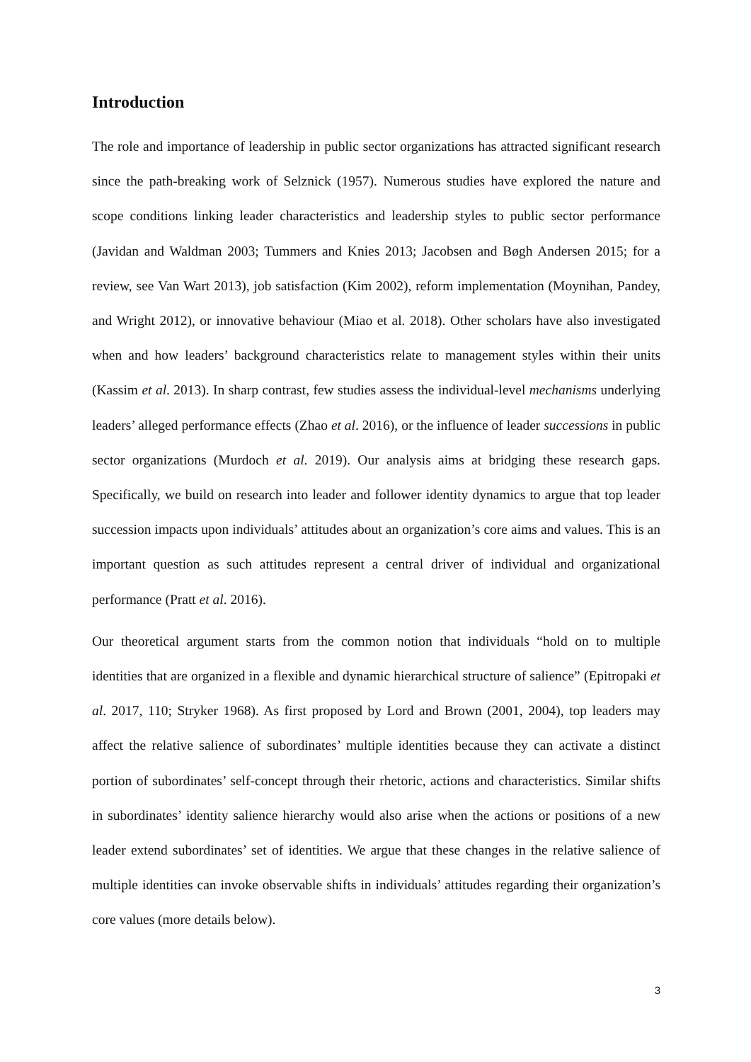Introduction
The role and importance of leadership in public sector organizations has attracted significant research since the path-breaking work of Selznick (1957). Numerous studies have explored the nature and scope conditions linking leader characteristics and leadership styles to public sector performance (Javidan and Waldman 2003; Tummers and Knies 2013; Jacobsen and Bøgh Andersen 2015; for a review, see Van Wart 2013), job satisfaction (Kim 2002), reform implementation (Moynihan, Pandey, and Wright 2012), or innovative behaviour (Miao et al. 2018). Other scholars have also investigated when and how leaders’ background characteristics relate to management styles within their units (Kassim et al. 2013). In sharp contrast, few studies assess the individual-level mechanisms underlying leaders’ alleged performance effects (Zhao et al. 2016), or the influence of leader successions in public sector organizations (Murdoch et al. 2019). Our analysis aims at bridging these research gaps. Specifically, we build on research into leader and follower identity dynamics to argue that top leader succession impacts upon individuals’ attitudes about an organization’s core aims and values. This is an important question as such attitudes represent a central driver of individual and organizational performance (Pratt et al. 2016).
Our theoretical argument starts from the common notion that individuals “hold on to multiple identities that are organized in a flexible and dynamic hierarchical structure of salience” (Epitropaki et al. 2017, 110; Stryker 1968). As first proposed by Lord and Brown (2001, 2004), top leaders may affect the relative salience of subordinates’ multiple identities because they can activate a distinct portion of subordinates’ self-concept through their rhetoric, actions and characteristics. Similar shifts in subordinates’ identity salience hierarchy would also arise when the actions or positions of a new leader extend subordinates’ set of identities. We argue that these changes in the relative salience of multiple identities can invoke observable shifts in individuals’ attitudes regarding their organization’s core values (more details below).
3